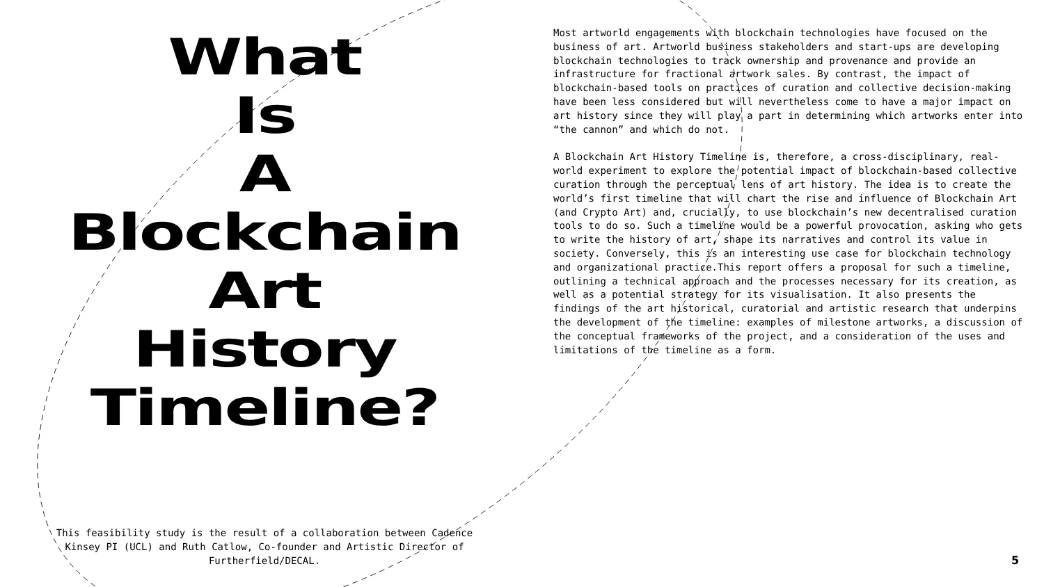What
Is
A
Blockchain
Art
History
Timeline?
This feasibility study is the result of a collaboration between Cadence Kinsey PI (UCL) and Ruth Catlow, Co-founder and Artistic Director of Furtherfield/DECAL.
Most artworld engagements with blockchain technologies have focused on the business of art. Artworld business stakeholders and start-ups are developing blockchain technologies to track ownership and provenance and provide an infrastructure for fractional artwork sales. By contrast, the impact of blockchain-based tools on practices of curation and collective decision-making have been less considered but will nevertheless come to have a major impact on art history since they will play a part in determining which artworks enter into “the cannon” and which do not.
A Blockchain Art History Timeline is, therefore, a cross-disciplinary, real-world experiment to explore the potential impact of blockchain-based collective curation through the perceptual lens of art history. The idea is to create the world’s first timeline that will chart the rise and influence of Blockchain Art (and Crypto Art) and, crucially, to use blockchain’s new decentralised curation tools to do so. Such a timeline would be a powerful provocation, asking who gets to write the history of art, shape its narratives and control its value in society. Conversely, this is an interesting use case for blockchain technology and organizational practice.This report offers a proposal for such a timeline, outlining a technical approach and the processes necessary for its creation, as well as a potential strategy for its visualisation. It also presents the findings of the art historical, curatorial and artistic research that underpins the development of the timeline: examples of milestone artworks, a discussion of the conceptual frameworks of the project, and a consideration of the uses and limitations of the timeline as a form.
5